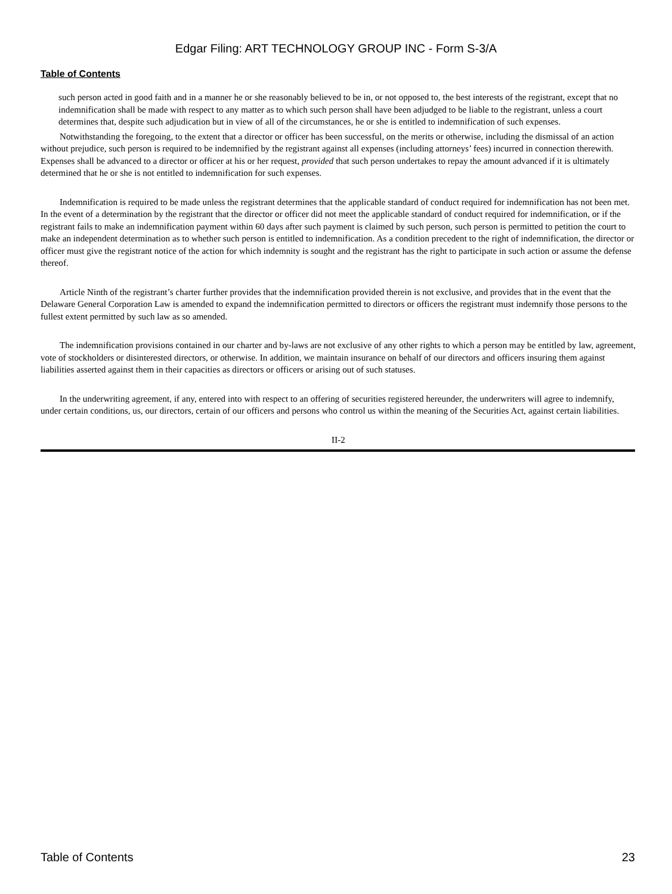Edgar Filing: ART TECHNOLOGY GROUP INC - Form S-3/A
Table of Contents
such person acted in good faith and in a manner he or she reasonably believed to be in, or not opposed to, the best interests of the registrant, except that no indemnification shall be made with respect to any matter as to which such person shall have been adjudged to be liable to the registrant, unless a court determines that, despite such adjudication but in view of all of the circumstances, he or she is entitled to indemnification of such expenses.
Notwithstanding the foregoing, to the extent that a director or officer has been successful, on the merits or otherwise, including the dismissal of an action without prejudice, such person is required to be indemnified by the registrant against all expenses (including attorneys’ fees) incurred in connection therewith. Expenses shall be advanced to a director or officer at his or her request, provided that such person undertakes to repay the amount advanced if it is ultimately determined that he or she is not entitled to indemnification for such expenses.
Indemnification is required to be made unless the registrant determines that the applicable standard of conduct required for indemnification has not been met. In the event of a determination by the registrant that the director or officer did not meet the applicable standard of conduct required for indemnification, or if the registrant fails to make an indemnification payment within 60 days after such payment is claimed by such person, such person is permitted to petition the court to make an independent determination as to whether such person is entitled to indemnification. As a condition precedent to the right of indemnification, the director or officer must give the registrant notice of the action for which indemnity is sought and the registrant has the right to participate in such action or assume the defense thereof.
Article Ninth of the registrant’s charter further provides that the indemnification provided therein is not exclusive, and provides that in the event that the Delaware General Corporation Law is amended to expand the indemnification permitted to directors or officers the registrant must indemnify those persons to the fullest extent permitted by such law as so amended.
The indemnification provisions contained in our charter and by-laws are not exclusive of any other rights to which a person may be entitled by law, agreement, vote of stockholders or disinterested directors, or otherwise. In addition, we maintain insurance on behalf of our directors and officers insuring them against liabilities asserted against them in their capacities as directors or officers or arising out of such statuses.
In the underwriting agreement, if any, entered into with respect to an offering of securities registered hereunder, the underwriters will agree to indemnify, under certain conditions, us, our directors, certain of our officers and persons who control us within the meaning of the Securities Act, against certain liabilities.
II-2
Table of Contents 23